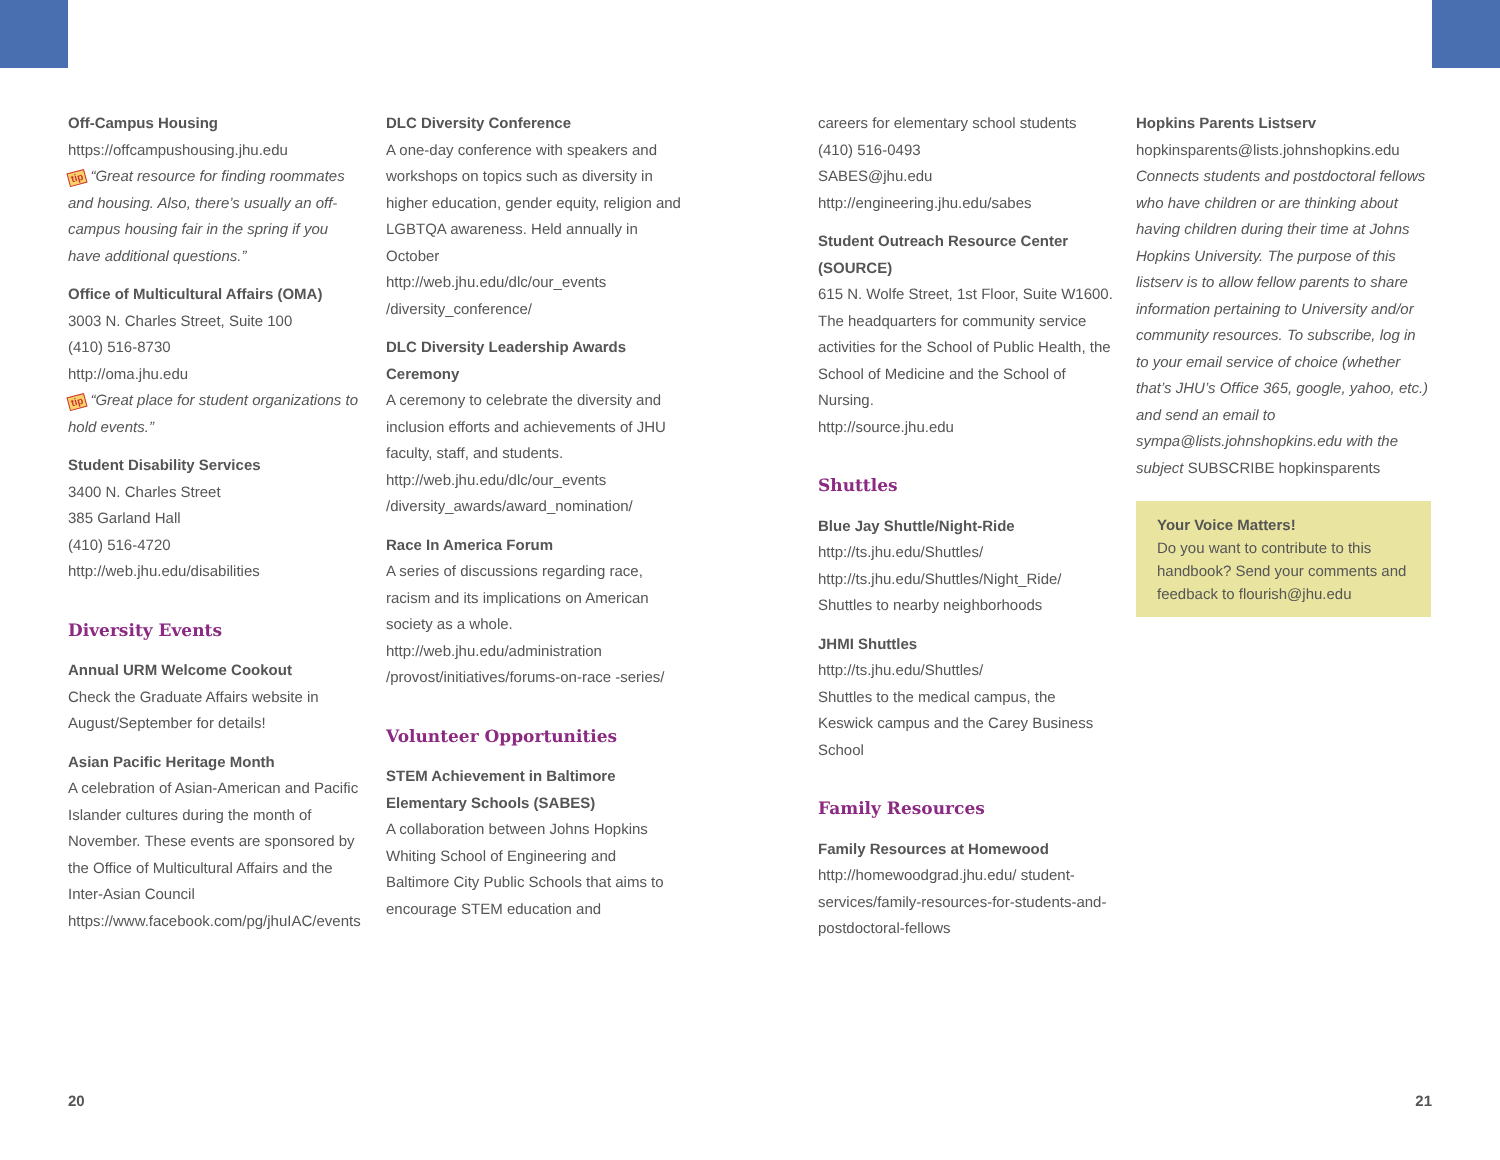Off-Campus Housing
https://offcampushousing.jhu.edu
tip “Great resource for finding roommates and housing. Also, there’s usually an off-campus housing fair in the spring if you have additional questions.”
Office of Multicultural Affairs (OMA)
3003 N. Charles Street, Suite 100
(410) 516-8730
http://oma.jhu.edu
tip “Great place for student organizations to hold events.”
Student Disability Services
3400 N. Charles Street
385 Garland Hall
(410) 516-4720
http://web.jhu.edu/disabilities
Diversity Events
Annual URM Welcome Cookout
Check the Graduate Affairs website in August/September for details!
Asian Pacific Heritage Month
A celebration of Asian-American and Pacific Islander cultures during the month of November. These events are sponsored by the Office of Multicultural Affairs and the Inter-Asian Council https://www.facebook.com/pg/jhuIAC/events
DLC Diversity Conference
A one-day conference with speakers and workshops on topics such as diversity in higher education, gender equity, religion and LGBTQA awareness. Held annually in October
http://web.jhu.edu/dlc/our_events /diversity_conference/
DLC Diversity Leadership Awards Ceremony
A ceremony to celebrate the diversity and inclusion efforts and achievements of JHU faculty, staff, and students.
http://web.jhu.edu/dlc/our_events /diversity_awards/award_nomination/
Race In America Forum
A series of discussions regarding race, racism and its implications on American society as a whole.
http://web.jhu.edu/administration /provost/initiatives/forums-on-race -series/
Volunteer Opportunities
STEM Achievement in Baltimore Elementary Schools (SABES)
A collaboration between Johns Hopkins Whiting School of Engineering and Baltimore City Public Schools that aims to encourage STEM education and
careers for elementary school students
(410) 516-0493
SABES@jhu.edu
http://engineering.jhu.edu/sabes
Student Outreach Resource Center (SOURCE)
615 N. Wolfe Street, 1st Floor, Suite W1600.
The headquarters for community service activities for the School of Public Health, the School of Medicine and the School of Nursing.
http://source.jhu.edu
Shuttles
Blue Jay Shuttle/Night-Ride
http://ts.jhu.edu/Shuttles/
http://ts.jhu.edu/Shuttles/Night_Ride/
Shuttles to nearby neighborhoods
JHMI Shuttles
http://ts.jhu.edu/Shuttles/
Shuttles to the medical campus, the Keswick campus and the Carey Business School
Family Resources
Family Resources at Homewood
http://homewoodgrad.jhu.edu/ student-services/family-resources-for-students-and-postdoctoral-fellows
Hopkins Parents Listserv
hopkinsparents@lists.johnshopkins.edu
Connects students and postdoctoral fellows who have children or are thinking about having children during their time at Johns Hopkins University. The purpose of this listserv is to allow fellow parents to share information pertaining to University and/or community resources. To subscribe, log in to your email service of choice (whether that’s JHU’s Office 365, google, yahoo, etc.) and send an email to sympa@lists.johnshopkins.edu with the subject SUBSCRIBE hopkinsparents
Your Voice Matters!
Do you want to contribute to this handbook? Send your comments and feedback to flourish@jhu.edu
20 21